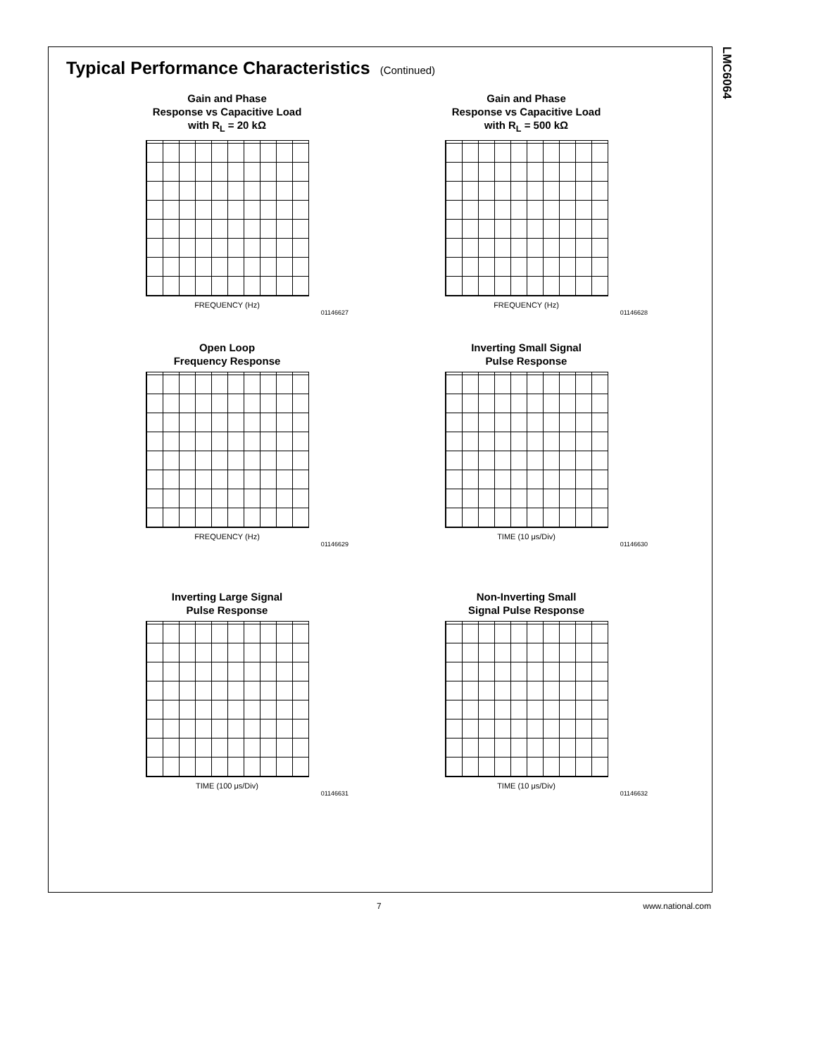LMC6064
Typical Performance Characteristics (Continued)
Gain and Phase
Response vs Capacitive Load
with R<sub>L</sub> = 20 kΩ
FREQUENCY (Hz)
01146627
Gain and Phase
Response vs Capacitive Load
with R<sub>L</sub> = 500 kΩ
FREQUENCY (Hz)
01146628
Open Loop
Frequency Response
FREQUENCY (Hz)
01146629
Inverting Small Signal
Pulse Response
TIME (10 μs/Div)
01146630
Inverting Large Signal
Pulse Response
TIME (100 μs/Div)
01146631
Non-Inverting Small
Signal Pulse Response
TIME (10 μs/Div)
01146632
7 www.national.com